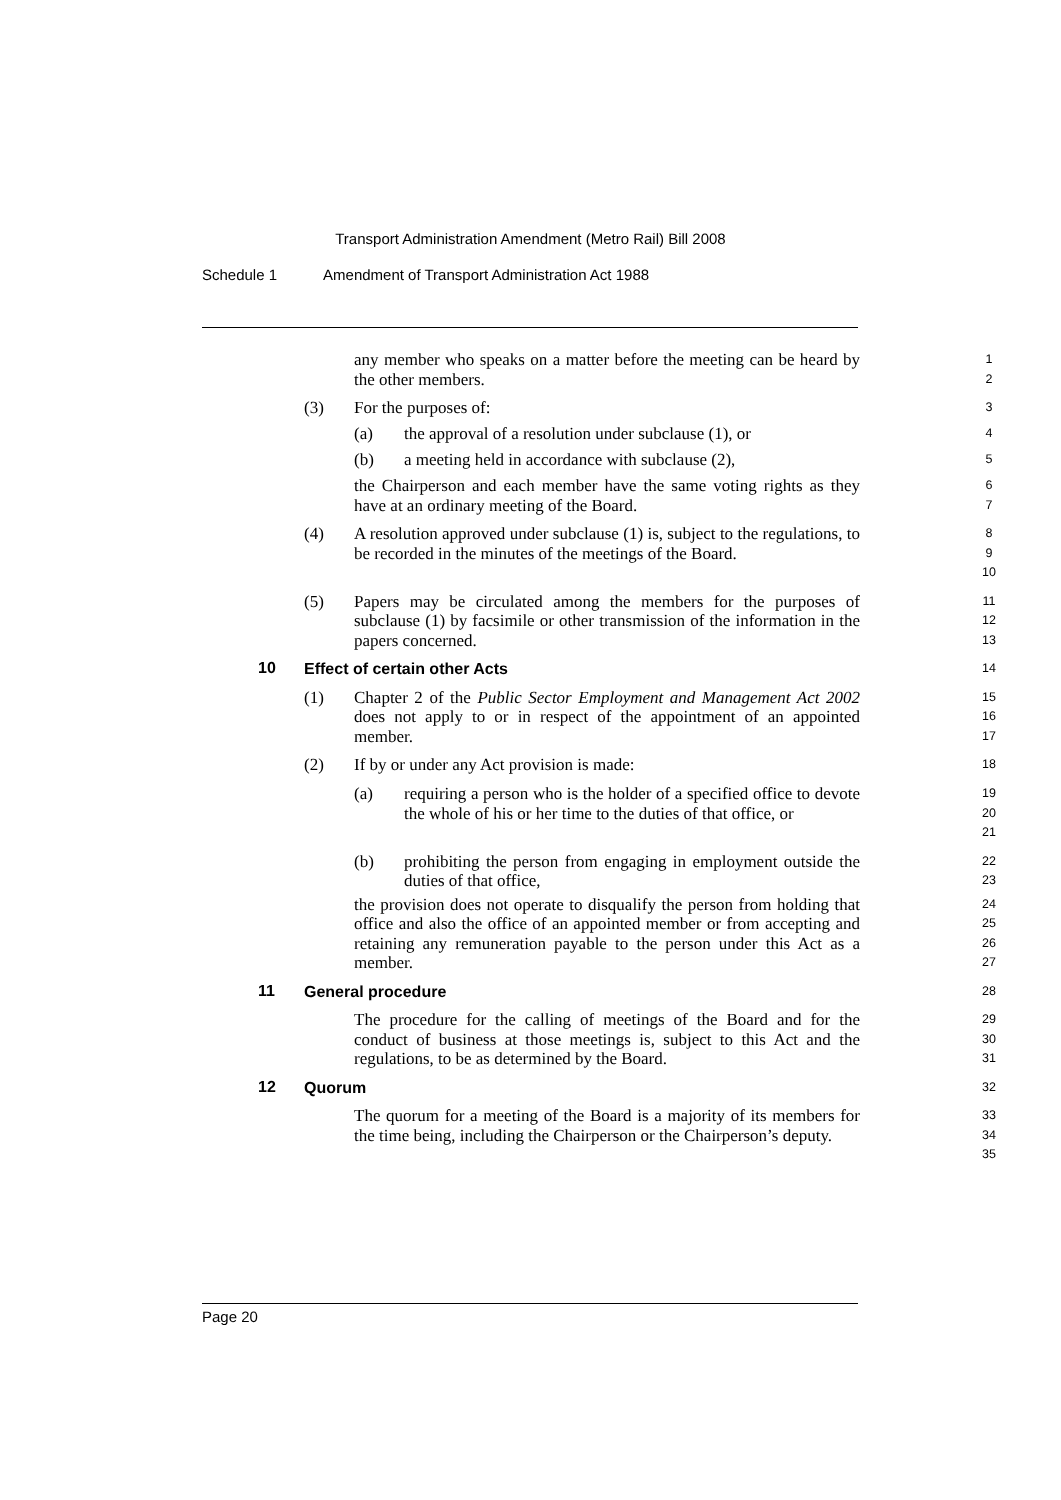Transport Administration Amendment (Metro Rail) Bill 2008
Schedule 1 Amendment of Transport Administration Act 1988
any member who speaks on a matter before the meeting can be heard by the other members.
1
2
(3)
For the purposes of:
3
(a)
the approval of a resolution under subclause (1), or
4
(b)
a meeting held in accordance with subclause (2),
5
the Chairperson and each member have the same voting rights as they have at an ordinary meeting of the Board.
6
7
(4)
A resolution approved under subclause (1) is, subject to the regulations, to be recorded in the minutes of the meetings of the Board.
8
9
10
(5)
Papers may be circulated among the members for the purposes of subclause (1) by facsimile or other transmission of the information in the papers concerned.
11
12
13
10
Effect of certain other Acts
14
(1)
Chapter 2 of the Public Sector Employment and Management Act 2002 does not apply to or in respect of the appointment of an appointed member.
15
16
17
(2)
If by or under any Act provision is made:
18
(a)
requiring a person who is the holder of a specified office to devote the whole of his or her time to the duties of that office, or
19
20
21
(b)
prohibiting the person from engaging in employment outside the duties of that office,
22
23
the provision does not operate to disqualify the person from holding that office and also the office of an appointed member or from accepting and retaining any remuneration payable to the person under this Act as a member.
24
25
26
27
11
General procedure
28
The procedure for the calling of meetings of the Board and for the conduct of business at those meetings is, subject to this Act and the regulations, to be as determined by the Board.
29
30
31
12
Quorum
32
The quorum for a meeting of the Board is a majority of its members for the time being, including the Chairperson or the Chairperson’s deputy.
33
34
35
Page 20